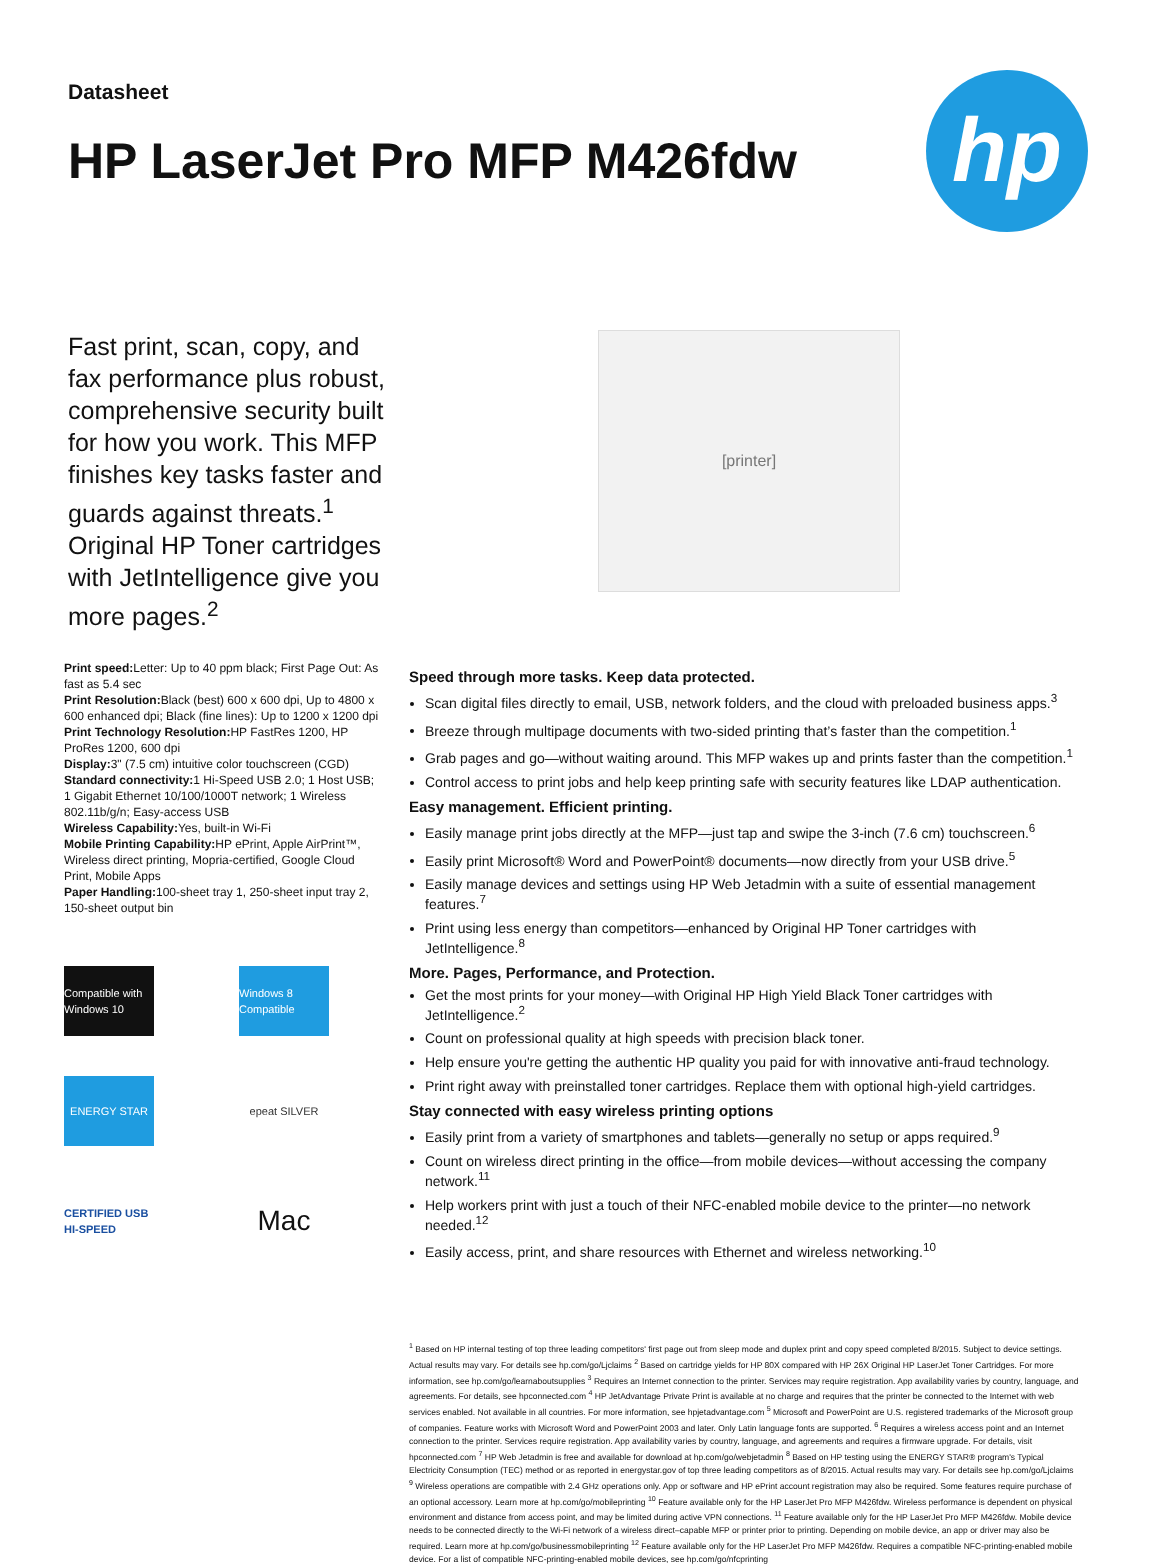Datasheet
HP LaserJet Pro MFP M426fdw
hp
Fast print, scan, copy, and fax performance plus robust, comprehensive security built for how you work. This MFP finishes key tasks faster and guards against threats.<sup>1</sup> Original HP Toner cartridges with JetIntelligence give you more pages.<sup>2</sup>
[printer]
Print speed: Letter: Up to 40 ppm black; First Page Out: As fast as 5.4 sec
Print Resolution: Black (best) 600 x 600 dpi, Up to 4800 x 600 enhanced dpi; Black (fine lines): Up to 1200 x 1200 dpi
Print Technology Resolution: HP FastRes 1200, HP ProRes 1200, 600 dpi
Display: 3" (7.5 cm) intuitive color touchscreen (CGD)
Standard connectivity: 1 Hi-Speed USB 2.0; 1 Host USB; 1 Gigabit Ethernet 10/100/1000T network; 1 Wireless 802.11b/g/n; Easy-access USB
Wireless Capability: Yes, built-in Wi-Fi
Mobile Printing Capability: HP ePrint, Apple AirPrint™, Wireless direct printing, Mopria-certified, Google Cloud Print, Mobile Apps
Paper Handling: 100-sheet tray 1, 250-sheet input tray 2, 150-sheet output bin
Compatible with Windows 10
Windows 8 Compatible
ENERGY STAR
epeat SILVER
CERTIFIED USB HI-SPEED
Mac
Speed through more tasks. Keep data protected.
Scan digital files directly to email, USB, network folders, and the cloud with preloaded business apps.<sup>3</sup>
Breeze through multipage documents with two-sided printing that’s faster than the competition.<sup>1</sup>
Grab pages and go—without waiting around. This MFP wakes up and prints faster than the competition.<sup>1</sup>
Control access to print jobs and help keep printing safe with security features like LDAP authentication.
Easy management. Efficient printing.
Easily manage print jobs directly at the MFP—just tap and swipe the 3-inch (7.6 cm) touchscreen.<sup>6</sup>
Easily print Microsoft® Word and PowerPoint® documents—now directly from your USB drive.<sup>5</sup>
Easily manage devices and settings using HP Web Jetadmin with a suite of essential management features.<sup>7</sup>
Print using less energy than competitors—enhanced by Original HP Toner cartridges with JetIntelligence.<sup>8</sup>
More. Pages, Performance, and Protection.
Get the most prints for your money—with Original HP High Yield Black Toner cartridges with JetIntelligence.<sup>2</sup>
Count on professional quality at high speeds with precision black toner.
Help ensure you're getting the authentic HP quality you paid for with innovative anti-fraud technology.
Print right away with preinstalled toner cartridges. Replace them with optional high-yield cartridges.
Stay connected with easy wireless printing options
Easily print from a variety of smartphones and tablets—generally no setup or apps required.<sup>9</sup>
Count on wireless direct printing in the office—from mobile devices—without accessing the company network.<sup>11</sup>
Help workers print with just a touch of their NFC-enabled mobile device to the printer—no network needed.<sup>12</sup>
Easily access, print, and share resources with Ethernet and wireless networking.<sup>10</sup>
<sup>1</sup> Based on HP internal testing of top three leading competitors' first page out from sleep mode and duplex print and copy speed completed 8/2015. Subject to device settings. Actual results may vary. For details see hp.com/go/Ljclaims <sup>2</sup> Based on cartridge yields for HP 80X compared with HP 26X Original HP LaserJet Toner Cartridges. For more information, see hp.com/go/learnaboutsupplies <sup>3</sup> Requires an Internet connection to the printer. Services may require registration. App availability varies by country, language, and agreements. For details, see hpconnected.com <sup>4</sup> HP JetAdvantage Private Print is available at no charge and requires that the printer be connected to the Internet with web services enabled. Not available in all countries. For more information, see hpjetadvantage.com <sup>5</sup> Microsoft and PowerPoint are U.S. registered trademarks of the Microsoft group of companies. Feature works with Microsoft Word and PowerPoint 2003 and later. Only Latin language fonts are supported. <sup>6</sup> Requires a wireless access point and an Internet connection to the printer. Services require registration. App availability varies by country, language, and agreements and requires a firmware upgrade. For details, visit hpconnected.com <sup>7</sup> HP Web Jetadmin is free and available for download at hp.com/go/webjetadmin <sup>8</sup> Based on HP testing using the ENERGY STAR® program's Typical Electricity Consumption (TEC) method or as reported in energystar.gov of top three leading competitors as of 8/2015. Actual results may vary. For details see hp.com/go/Ljclaims <sup>9</sup> Wireless operations are compatible with 2.4 GHz operations only. App or software and HP ePrint account registration may also be required. Some features require purchase of an optional accessory. Learn more at hp.com/go/mobileprinting <sup>10</sup> Feature available only for the HP LaserJet Pro MFP M426fdw. Wireless performance is dependent on physical environment and distance from access point, and may be limited during active VPN connections. <sup>11</sup> Feature available only for the HP LaserJet Pro MFP M426fdw. Mobile device needs to be connected directly to the Wi-Fi network of a wireless direct–capable MFP or printer prior to printing. Depending on mobile device, an app or driver may also be required. Learn more at hp.com/go/businessmobileprinting <sup>12</sup> Feature available only for the HP LaserJet Pro MFP M426fdw. Requires a compatible NFC-printing-enabled mobile device. For a list of compatible NFC-printing-enabled mobile devices, see hp.com/go/nfcprinting